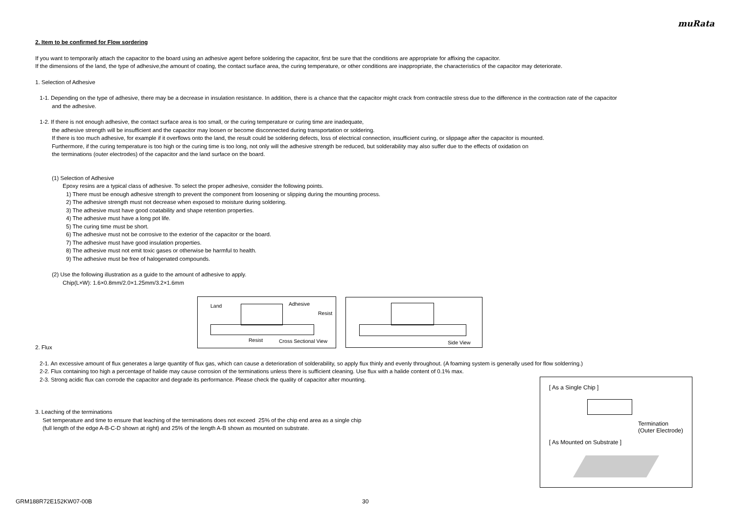muRata
2. Item to be confirmed for Flow sordering
If you want to temporarily attach the capacitor to the board using an adhesive agent before soldering the capacitor, first be sure that the conditions are appropriate for affixing the capacitor.
If the dimensions of the land, the type of adhesive,the amount of coating, the contact surface area, the curing temperature, or other conditions are inappropriate, the characteristics of the capacitor may deteriorate.
1. Selection of Adhesive
1-1. Depending on the type of adhesive, there may be a decrease in insulation resistance. In addition, there is a chance that the capacitor might crack from contractile stress due to the difference in the contraction rate of the capacitor
and the adhesive.
1-2. If there is not enough adhesive, the contact surface area is too small, or the curing temperature or curing time are inadequate,
the adhesive strength will be insufficient and the capacitor may loosen or become disconnected during transportation or soldering.
If there is too much adhesive, for example if it overflows onto the land, the result could be soldering defects, loss of electrical connection, insufficient curing, or slippage after the capacitor is mounted.
Furthermore, if the curing temperature is too high or the curing time is too long, not only will the adhesive strength be reduced, but solderability may also suffer due to the effects of oxidation on
the terminations (outer electrodes) of the capacitor and the land surface on the board.
(1) Selection of Adhesive
Epoxy resins are a typical class of adhesive. To select the proper adhesive, consider the following points.
1) There must be enough adhesive strength to prevent the component from loosening or slipping during the mounting process.
2) The adhesive strength must not decrease when exposed to moisture during soldering.
3) The adhesive must have good coatability and shape retention properties.
4) The adhesive must have a long pot life.
5) The curing time must be short.
6) The adhesive must not be corrosive to the exterior of the capacitor or the board.
7) The adhesive must have good insulation properties.
8) The adhesive must not emit toxic gases or otherwise be harmful to health.
9) The adhesive must be free of halogenated compounds.
(2) Use the following illustration as a guide to the amount of adhesive to apply.
Chip(L×W): 1.6×0.8mm/2.0×1.25mm/3.2×1.6mm
2. Flux
2-1. An excessive amount of flux generates a large quantity of flux gas, which can cause a deterioration of solderability, so apply flux thinly and evenly throughout. (A foaming system is generally used for flow solderring.)
2-2. Flux containing too high a percentage of halide may cause corrosion of the terminations unless there is sufficient cleaning. Use flux with a halide content of 0.1% max.
2-3. Strong acidic flux can corrode the capacitor and degrade its performance. Please check the quality of capacitor after mounting.
3. Leaching of the terminations
Set temperature and time to ensure that leaching of the terminations does not exceed 25% of the chip end area as a single chip
(full length of the edge A-B-C-D shown at right) and 25% of the length A-B shown as mounted on substrate.
Land Adhesive
Resist
Resist Cross Sectional View
Side View
[ As a Single Chip ]
Termination
(Outer Electrode)
[ As Mounted on Substrate ]
GRM188R72E152KW07-00B 30